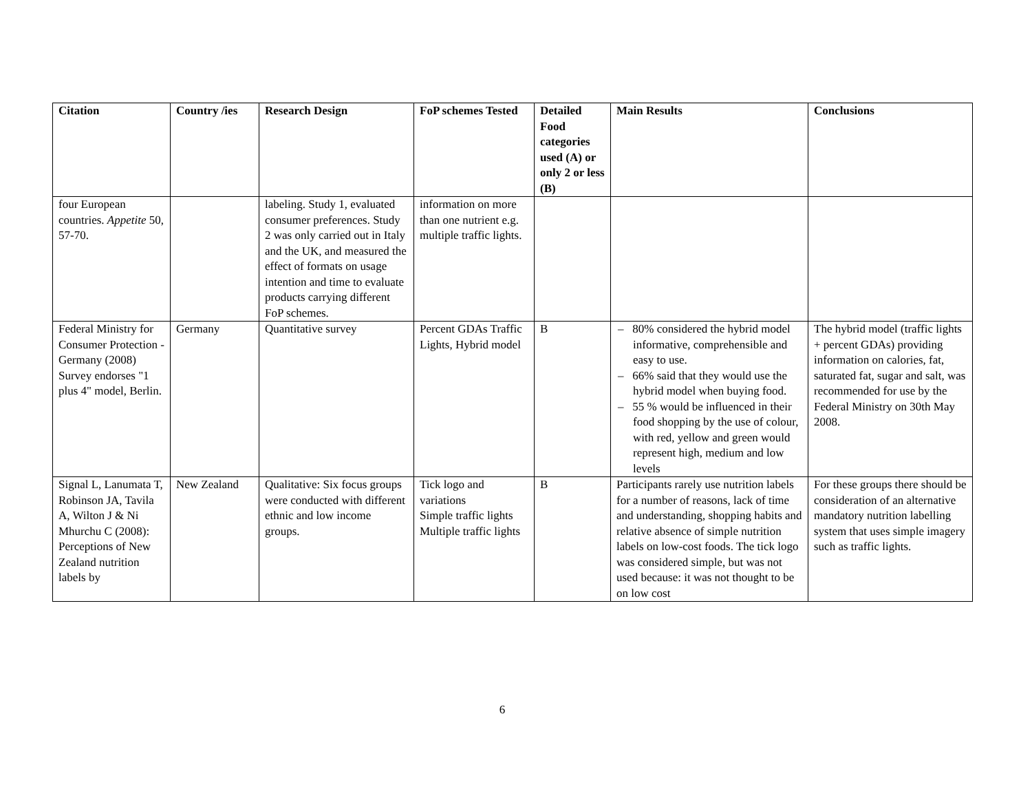| Citation | Country /ies | Research Design | FoP schemes Tested | Detailed Food categories used (A) or only 2 or less (B) | Main Results | Conclusions |
| --- | --- | --- | --- | --- | --- | --- |
| four European countries. Appetite 50, 57-70. | | labeling. Study 1, evaluated consumer preferences. Study 2 was only carried out in Italy and the UK, and measured the effect of formats on usage intention and time to evaluate products carrying different FoP schemes. | information on more than one nutrient e.g. multiple traffic lights. | | | |
| Federal Ministry for Consumer Protection - Germany (2008) Survey endorses "1 plus 4" model, Berlin. | Germany | Quantitative survey | Percent GDAs Traffic Lights, Hybrid model | B | – 80% considered the hybrid model informative, comprehensible and easy to use. – 66% said that they would use the hybrid model when buying food. – 55 % would be influenced in their food shopping by the use of colour, with red, yellow and green would represent high, medium and low levels | The hybrid model (traffic lights + percent GDAs) providing information on calories, fat, saturated fat, sugar and salt, was recommended for use by the Federal Ministry on 30th May 2008. |
| Signal L, Lanumata T, Robinson JA, Tavila A, Wilton J & Ni Mhurchu C (2008): Perceptions of New Zealand nutrition labels by | New Zealand | Qualitative: Six focus groups were conducted with different ethnic and low income groups. | Tick logo and variations Simple traffic lights Multiple traffic lights | B | Participants rarely use nutrition labels for a number of reasons, lack of time and understanding, shopping habits and relative absence of simple nutrition labels on low-cost foods. The tick logo was considered simple, but was not used because: it was not thought to be on low cost | For these groups there should be consideration of an alternative mandatory nutrition labelling system that uses simple imagery such as traffic lights. |
6